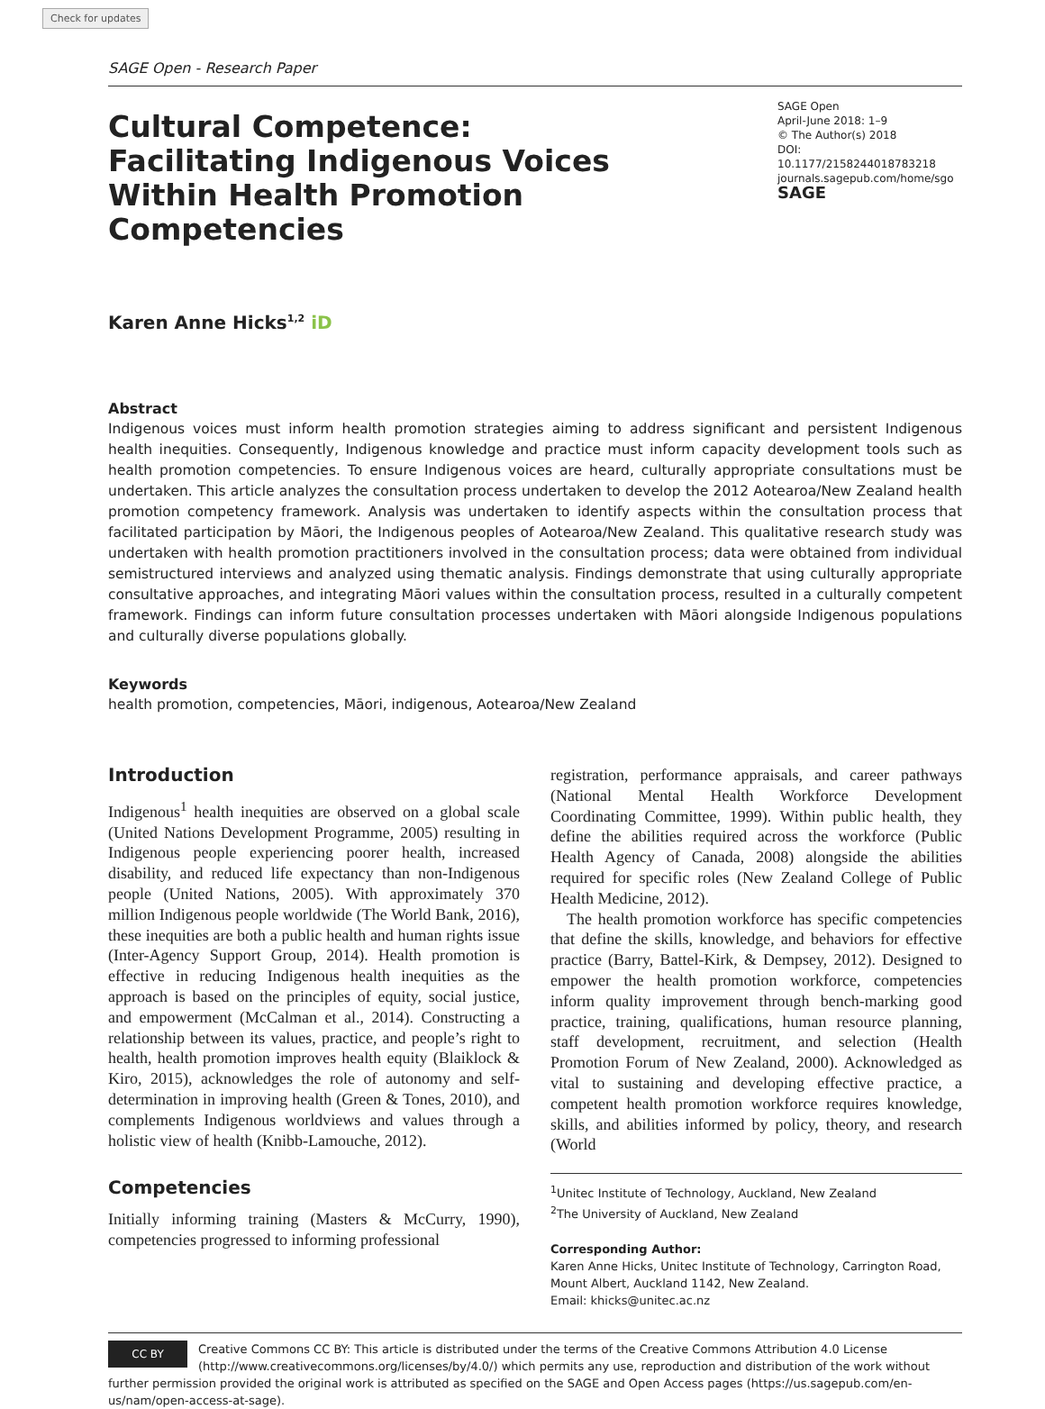Check for updates
SAGE Open - Research Paper
Cultural Competence: Facilitating Indigenous Voices Within Health Promotion Competencies
SAGE Open
April-June 2018: 1–9
© The Author(s) 2018
DOI: 10.1177/2158244018783218
journals.sagepub.com/home/sgo
SAGE
Karen Anne Hicks<sup>1,2</sup> iD
Abstract
Indigenous voices must inform health promotion strategies aiming to address significant and persistent Indigenous health inequities. Consequently, Indigenous knowledge and practice must inform capacity development tools such as health promotion competencies. To ensure Indigenous voices are heard, culturally appropriate consultations must be undertaken. This article analyzes the consultation process undertaken to develop the 2012 Aotearoa/New Zealand health promotion competency framework. Analysis was undertaken to identify aspects within the consultation process that facilitated participation by Māori, the Indigenous peoples of Aotearoa/New Zealand. This qualitative research study was undertaken with health promotion practitioners involved in the consultation process; data were obtained from individual semistructured interviews and analyzed using thematic analysis. Findings demonstrate that using culturally appropriate consultative approaches, and integrating Māori values within the consultation process, resulted in a culturally competent framework. Findings can inform future consultation processes undertaken with Māori alongside Indigenous populations and culturally diverse populations globally.
Keywords
health promotion, competencies, Māori, indigenous, Aotearoa/New Zealand
Introduction
Indigenous<sup>1</sup> health inequities are observed on a global scale (United Nations Development Programme, 2005) resulting in Indigenous people experiencing poorer health, increased disability, and reduced life expectancy than non-Indigenous people (United Nations, 2005). With approximately 370 million Indigenous people worldwide (The World Bank, 2016), these inequities are both a public health and human rights issue (Inter-Agency Support Group, 2014). Health promotion is effective in reducing Indigenous health inequities as the approach is based on the principles of equity, social justice, and empowerment (McCalman et al., 2014). Constructing a relationship between its values, practice, and people’s right to health, health promotion improves health equity (Blaiklock & Kiro, 2015), acknowledges the role of autonomy and self-determination in improving health (Green & Tones, 2010), and complements Indigenous worldviews and values through a holistic view of health (Knibb-Lamouche, 2012).
Competencies
Initially informing training (Masters & McCurry, 1990), competencies progressed to informing professional
registration, performance appraisals, and career pathways (National Mental Health Workforce Development Coordinating Committee, 1999). Within public health, they define the abilities required across the workforce (Public Health Agency of Canada, 2008) alongside the abilities required for specific roles (New Zealand College of Public Health Medicine, 2012).
The health promotion workforce has specific competencies that define the skills, knowledge, and behaviors for effective practice (Barry, Battel-Kirk, & Dempsey, 2012). Designed to empower the health promotion workforce, competencies inform quality improvement through bench-marking good practice, training, qualifications, human resource planning, staff development, recruitment, and selection (Health Promotion Forum of New Zealand, 2000). Acknowledged as vital to sustaining and developing effective practice, a competent health promotion workforce requires knowledge, skills, and abilities informed by policy, theory, and research (World
<sup>1</sup> Unitec Institute of Technology, Auckland, New Zealand
<sup>2</sup> The University of Auckland, New Zealand
Corresponding Author:
Karen Anne Hicks, Unitec Institute of Technology, Carrington Road, Mount Albert, Auckland 1142, New Zealand.
Email: khicks@unitec.ac.nz
CC BY
Creative Commons CC BY: This article is distributed under the terms of the Creative Commons Attribution 4.0 License (http://www.creativecommons.org/licenses/by/4.0/) which permits any use, reproduction and distribution of the work without further permission provided the original work is attributed as specified on the SAGE and Open Access pages (https://us.sagepub.com/en-us/nam/open-access-at-sage).